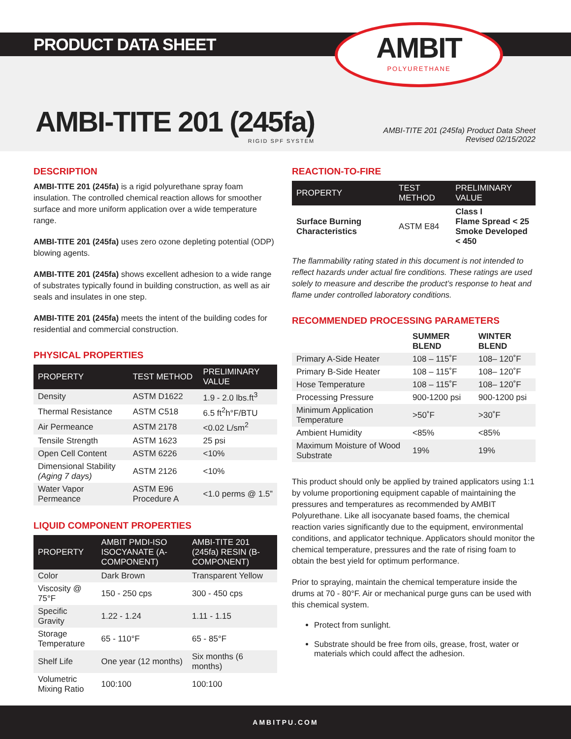PRODUCT DATA SHEET
AMBIT
POLYURETHANE
AMBI-TITE 201 (245fa)
RIGID SPF SYSTEM
AMBI-TITE 201 (245fa) Product Data Sheet
Revised 02/15/2022
DESCRIPTION
AMBI-TITE 201 (245fa) is a rigid polyurethane spray foam insulation. The controlled chemical reaction allows for smoother surface and more uniform application over a wide temperature range.
AMBI-TITE 201 (245fa) uses zero ozone depleting potential (ODP) blowing agents.
AMBI-TITE 201 (245fa) shows excellent adhesion to a wide range of substrates typically found in building construction, as well as air seals and insulates in one step.
AMBI-TITE 201 (245fa) meets the intent of the building codes for residential and commercial construction.
PHYSICAL PROPERTIES
| PROPERTY | TEST METHOD | PRELIMINARY VALUE |
| --- | --- | --- |
| Density | ASTM D1622 | 1.9 - 2.0 lbs.ft<sup>3</sup> |
| Thermal Resistance | ASTM C518 | 6.5 ft<sup>2</sup>h°F/BTU |
| Air Permeance | ASTM 2178 | <0.02 L/sm<sup>2</sup> |
| Tensile Strength | ASTM 1623 | 25 psi |
| Open Cell Content | ASTM 6226 | <10% |
| Dimensional Stability (Aging 7 days) | ASTM 2126 | <10% |
| Water Vapor Permeance | ASTM E96 Procedure A | <1.0 perms @ 1.5” |
LIQUID COMPONENT PROPERTIES
| PROPERTY | AMBIT PMDI-ISO ISOCYANATE (A-COMPONENT) | AMBI-TITE 201 (245fa) RESIN (B-COMPONENT) |
| --- | --- | --- |
| Color | Dark Brown | Transparent Yellow |
| Viscosity @ 75°F | 150 - 250 cps | 300 - 450 cps |
| Specific Gravity | 1.22 - 1.24 | 1.11 - 1.15 |
| Storage Temperature | 65 - 110°F | 65 - 85°F |
| Shelf Life | One year (12 months) | Six months (6 months) |
| Volumetric Mixing Ratio | 100:100 | 100:100 |
REACTION-TO-FIRE
| PROPERTY | TEST METHOD | PRELIMINARY VALUE |
| --- | --- | --- |
| Surface Burning Characteristics | ASTM E84 | Class I Flame Spread < 25 Smoke Developed < 450 |
The flammability rating stated in this document is not intended to reflect hazards under actual fire conditions. These ratings are used solely to measure and describe the product’s response to heat and flame under controlled laboratory conditions.
RECOMMENDED PROCESSING PARAMETERS
| | SUMMER BLEND | WINTER BLEND |
| Primary A-Side Heater | 108 – 115˚F | 108– 120˚F |
| Primary B-Side Heater | 108 – 115˚F | 108– 120˚F |
| Hose Temperature | 108 – 115˚F | 108– 120˚F |
| Processing Pressure | 900-1200 psi | 900-1200 psi |
| Minimum Application Temperature | >50˚F | >30˚F |
| Ambient Humidity | <85% | <85% |
| Maximum Moisture of Wood Substrate | 19% | 19% |
This product should only be applied by trained applicators using 1:1 by volume proportioning equipment capable of maintaining the pressures and temperatures as recommended by AMBIT Polyurethane. Like all isocyanate based foams, the chemical reaction varies significantly due to the equipment, environmental conditions, and applicator technique. Applicators should monitor the chemical temperature, pressures and the rate of rising foam to obtain the best yield for optimum performance.
Prior to spraying, maintain the chemical temperature inside the drums at 70 - 80°F. Air or mechanical purge guns can be used with this chemical system.
Protect from sunlight.
Substrate should be free from oils, grease, frost, water or materials which could affect the adhesion.
AMBITPU.COM